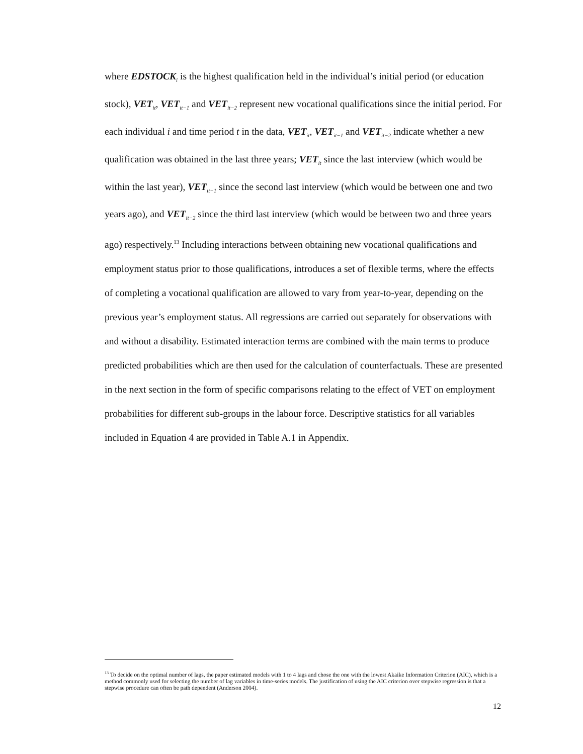where EDSTOCK<sub>i</sub> is the highest qualification held in the individual’s initial period (or education stock), VET<sub>it</sub>, VET<sub>it−1</sub> and VET<sub>it−2</sub> represent new vocational qualifications since the initial period. For each individual i and time period t in the data, VET<sub>it</sub>, VET<sub>it−1</sub> and VET<sub>it−2</sub> indicate whether a new qualification was obtained in the last three years; VET<sub>it</sub> since the last interview (which would be within the last year), VET<sub>it−1</sub> since the second last interview (which would be between one and two years ago), and VET<sub>it−2</sub> since the third last interview (which would be between two and three years ago) respectively.<sup>13</sup> Including interactions between obtaining new vocational qualifications and employment status prior to those qualifications, introduces a set of flexible terms, where the effects of completing a vocational qualification are allowed to vary from year-to-year, depending on the previous year’s employment status. All regressions are carried out separately for observations with and without a disability. Estimated interaction terms are combined with the main terms to produce predicted probabilities which are then used for the calculation of counterfactuals. These are presented in the next section in the form of specific comparisons relating to the effect of VET on employment probabilities for different sub-groups in the labour force. Descriptive statistics for all variables included in Equation 4 are provided in Table A.1 in Appendix.
<sup>13</sup> To decide on the optimal number of lags, the paper estimated models with 1 to 4 lags and chose the one with the lowest Akaike Information Criterion (AIC), which is a method commonly used for selecting the number of lag variables in time-series models. The justification of using the AIC criterion over stepwise regression is that a stepwise procedure can often be path dependent (Anderson 2004).
12